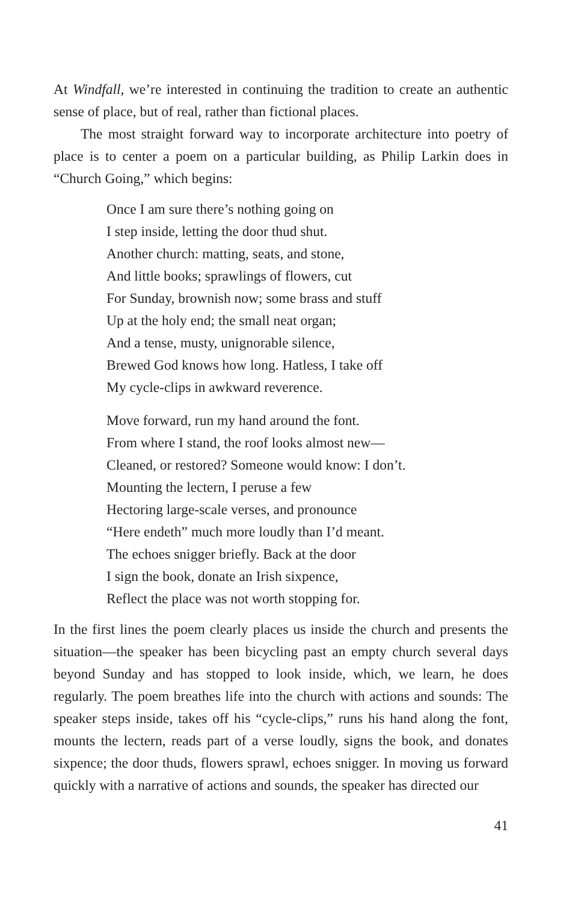At Windfall, we’re interested in continuing the tradition to create an authentic sense of place, but of real, rather than fictional places.
The most straight forward way to incorporate architecture into poetry of place is to center a poem on a particular building, as Philip Larkin does in “Church Going,” which begins:
Once I am sure there’s nothing going on
I step inside, letting the door thud shut.
Another church: matting, seats, and stone,
And little books; sprawlings of flowers, cut
For Sunday, brownish now; some brass and stuff
Up at the holy end; the small neat organ;
And a tense, musty, unignorable silence,
Brewed God knows how long. Hatless, I take off
My cycle-clips in awkward reverence.
Move forward, run my hand around the font.
From where I stand, the roof looks almost new—
Cleaned, or restored? Someone would know: I don’t.
Mounting the lectern, I peruse a few
Hectoring large-scale verses, and pronounce
“Here endeth” much more loudly than I’d meant.
The echoes snigger briefly. Back at the door
I sign the book, donate an Irish sixpence,
Reflect the place was not worth stopping for.
In the first lines the poem clearly places us inside the church and presents the situation—the speaker has been bicycling past an empty church several days beyond Sunday and has stopped to look inside, which, we learn, he does regularly. The poem breathes life into the church with actions and sounds: The speaker steps inside, takes off his “cycle-clips,” runs his hand along the font, mounts the lectern, reads part of a verse loudly, signs the book, and donates sixpence; the door thuds, flowers sprawl, echoes snigger. In moving us forward quickly with a narrative of actions and sounds, the speaker has directed our
41